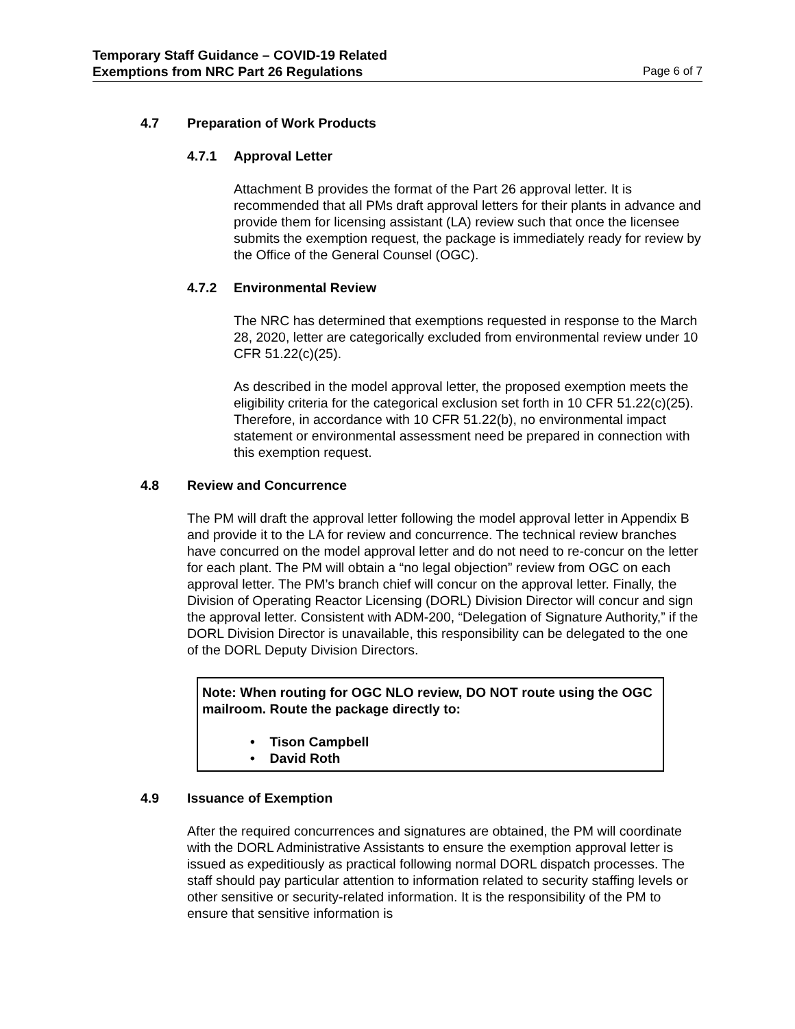Temporary Staff Guidance – COVID-19 Related
Exemptions from NRC Part 26 Regulations
Page 6 of 7
4.7 Preparation of Work Products
4.7.1 Approval Letter
Attachment B provides the format of the Part 26 approval letter. It is recommended that all PMs draft approval letters for their plants in advance and provide them for licensing assistant (LA) review such that once the licensee submits the exemption request, the package is immediately ready for review by the Office of the General Counsel (OGC).
4.7.2 Environmental Review
The NRC has determined that exemptions requested in response to the March 28, 2020, letter are categorically excluded from environmental review under 10 CFR 51.22(c)(25).
As described in the model approval letter, the proposed exemption meets the eligibility criteria for the categorical exclusion set forth in 10 CFR 51.22(c)(25). Therefore, in accordance with 10 CFR 51.22(b), no environmental impact statement or environmental assessment need be prepared in connection with this exemption request.
4.8 Review and Concurrence
The PM will draft the approval letter following the model approval letter in Appendix B and provide it to the LA for review and concurrence. The technical review branches have concurred on the model approval letter and do not need to re-concur on the letter for each plant. The PM will obtain a “no legal objection” review from OGC on each approval letter. The PM’s branch chief will concur on the approval letter. Finally, the Division of Operating Reactor Licensing (DORL) Division Director will concur and sign the approval letter. Consistent with ADM-200, “Delegation of Signature Authority,” if the DORL Division Director is unavailable, this responsibility can be delegated to the one of the DORL Deputy Division Directors.
Note: When routing for OGC NLO review, DO NOT route using the OGC mailroom. Route the package directly to:
• Tison Campbell
• David Roth
4.9 Issuance of Exemption
After the required concurrences and signatures are obtained, the PM will coordinate with the DORL Administrative Assistants to ensure the exemption approval letter is issued as expeditiously as practical following normal DORL dispatch processes. The staff should pay particular attention to information related to security staffing levels or other sensitive or security-related information. It is the responsibility of the PM to ensure that sensitive information is